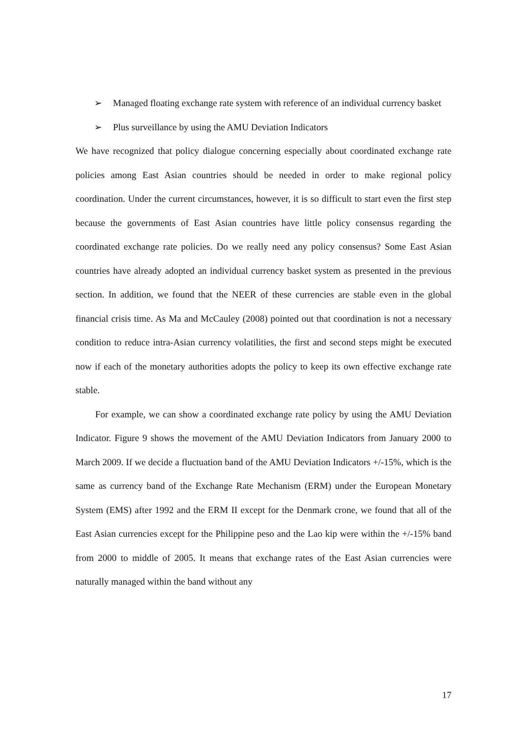➢ Managed floating exchange rate system with reference of an individual currency basket
➢ Plus surveillance by using the AMU Deviation Indicators
We have recognized that policy dialogue concerning especially about coordinated exchange rate policies among East Asian countries should be needed in order to make regional policy coordination. Under the current circumstances, however, it is so difficult to start even the first step because the governments of East Asian countries have little policy consensus regarding the coordinated exchange rate policies. Do we really need any policy consensus? Some East Asian countries have already adopted an individual currency basket system as presented in the previous section. In addition, we found that the NEER of these currencies are stable even in the global financial crisis time. As Ma and McCauley (2008) pointed out that coordination is not a necessary condition to reduce intra-Asian currency volatilities, the first and second steps might be executed now if each of the monetary authorities adopts the policy to keep its own effective exchange rate stable.
For example, we can show a coordinated exchange rate policy by using the AMU Deviation Indicator. Figure 9 shows the movement of the AMU Deviation Indicators from January 2000 to March 2009. If we decide a fluctuation band of the AMU Deviation Indicators +/-15%, which is the same as currency band of the Exchange Rate Mechanism (ERM) under the European Monetary System (EMS) after 1992 and the ERM II except for the Denmark crone, we found that all of the East Asian currencies except for the Philippine peso and the Lao kip were within the +/-15% band from 2000 to middle of 2005. It means that exchange rates of the East Asian currencies were naturally managed within the band without any
17